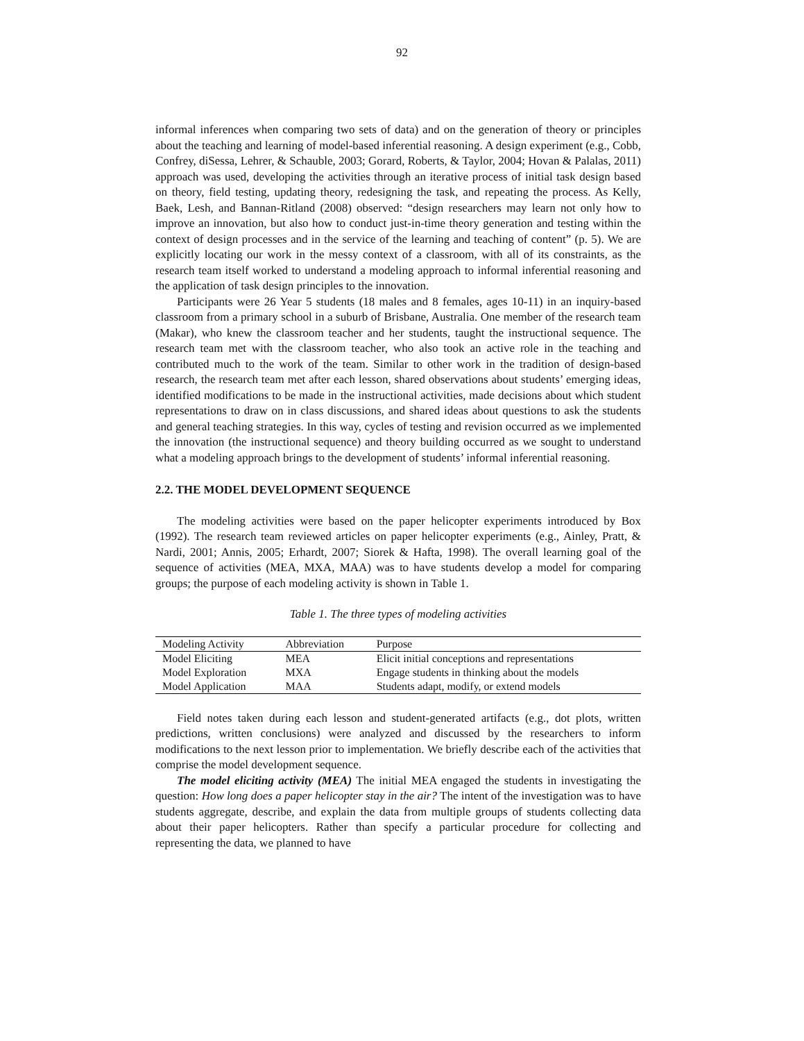92
informal inferences when comparing two sets of data) and on the generation of theory or principles about the teaching and learning of model-based inferential reasoning. A design experiment (e.g., Cobb, Confrey, diSessa, Lehrer, & Schauble, 2003; Gorard, Roberts, & Taylor, 2004; Hovan & Palalas, 2011) approach was used, developing the activities through an iterative process of initial task design based on theory, field testing, updating theory, redesigning the task, and repeating the process. As Kelly, Baek, Lesh, and Bannan-Ritland (2008) observed: “design researchers may learn not only how to improve an innovation, but also how to conduct just-in-time theory generation and testing within the context of design processes and in the service of the learning and teaching of content” (p. 5). We are explicitly locating our work in the messy context of a classroom, with all of its constraints, as the research team itself worked to understand a modeling approach to informal inferential reasoning and the application of task design principles to the innovation.
Participants were 26 Year 5 students (18 males and 8 females, ages 10-11) in an inquiry-based classroom from a primary school in a suburb of Brisbane, Australia. One member of the research team (Makar), who knew the classroom teacher and her students, taught the instructional sequence. The research team met with the classroom teacher, who also took an active role in the teaching and contributed much to the work of the team. Similar to other work in the tradition of design-based research, the research team met after each lesson, shared observations about students’ emerging ideas, identified modifications to be made in the instructional activities, made decisions about which student representations to draw on in class discussions, and shared ideas about questions to ask the students and general teaching strategies. In this way, cycles of testing and revision occurred as we implemented the innovation (the instructional sequence) and theory building occurred as we sought to understand what a modeling approach brings to the development of students’ informal inferential reasoning.
2.2. THE MODEL DEVELOPMENT SEQUENCE
The modeling activities were based on the paper helicopter experiments introduced by Box (1992). The research team reviewed articles on paper helicopter experiments (e.g., Ainley, Pratt, & Nardi, 2001; Annis, 2005; Erhardt, 2007; Siorek & Hafta, 1998). The overall learning goal of the sequence of activities (MEA, MXA, MAA) was to have students develop a model for comparing groups; the purpose of each modeling activity is shown in Table 1.
Table 1. The three types of modeling activities
| Modeling Activity | Abbreviation | Purpose |
| --- | --- | --- |
| Model Eliciting | MEA | Elicit initial conceptions and representations |
| Model Exploration | MXA | Engage students in thinking about the models |
| Model Application | MAA | Students adapt, modify, or extend models |
Field notes taken during each lesson and student-generated artifacts (e.g., dot plots, written predictions, written conclusions) were analyzed and discussed by the researchers to inform modifications to the next lesson prior to implementation. We briefly describe each of the activities that comprise the model development sequence.
The model eliciting activity (MEA) The initial MEA engaged the students in investigating the question: How long does a paper helicopter stay in the air? The intent of the investigation was to have students aggregate, describe, and explain the data from multiple groups of students collecting data about their paper helicopters. Rather than specify a particular procedure for collecting and representing the data, we planned to have